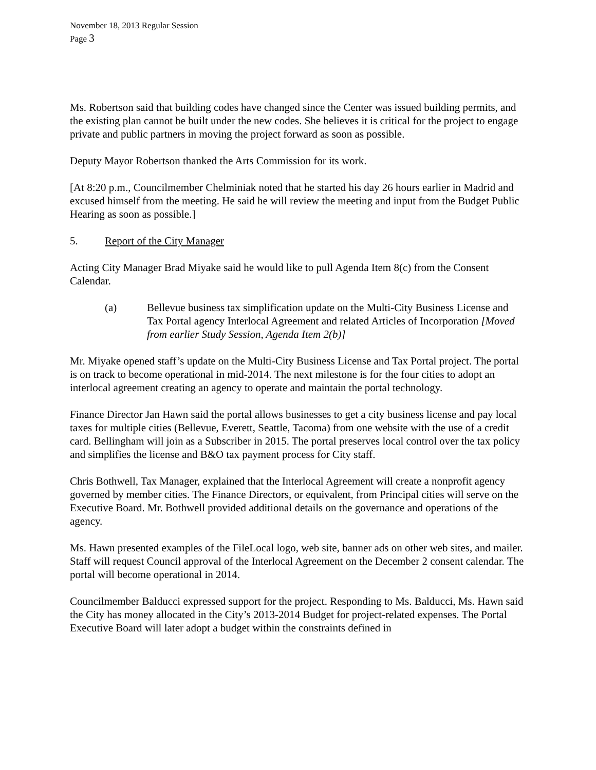November 18, 2013 Regular Session
Page 3
Ms. Robertson said that building codes have changed since the Center was issued building permits, and the existing plan cannot be built under the new codes. She believes it is critical for the project to engage private and public partners in moving the project forward as soon as possible.
Deputy Mayor Robertson thanked the Arts Commission for its work.
[At 8:20 p.m., Councilmember Chelminiak noted that he started his day 26 hours earlier in Madrid and excused himself from the meeting. He said he will review the meeting and input from the Budget Public Hearing as soon as possible.]
5. Report of the City Manager
Acting City Manager Brad Miyake said he would like to pull Agenda Item 8(c) from the Consent Calendar.
(a) Bellevue business tax simplification update on the Multi-City Business License and Tax Portal agency Interlocal Agreement and related Articles of Incorporation [Moved from earlier Study Session, Agenda Item 2(b)]
Mr. Miyake opened staff’s update on the Multi-City Business License and Tax Portal project. The portal is on track to become operational in mid-2014. The next milestone is for the four cities to adopt an interlocal agreement creating an agency to operate and maintain the portal technology.
Finance Director Jan Hawn said the portal allows businesses to get a city business license and pay local taxes for multiple cities (Bellevue, Everett, Seattle, Tacoma) from one website with the use of a credit card. Bellingham will join as a Subscriber in 2015. The portal preserves local control over the tax policy and simplifies the license and B&O tax payment process for City staff.
Chris Bothwell, Tax Manager, explained that the Interlocal Agreement will create a nonprofit agency governed by member cities. The Finance Directors, or equivalent, from Principal cities will serve on the Executive Board. Mr. Bothwell provided additional details on the governance and operations of the agency.
Ms. Hawn presented examples of the FileLocal logo, web site, banner ads on other web sites, and mailer. Staff will request Council approval of the Interlocal Agreement on the December 2 consent calendar. The portal will become operational in 2014.
Councilmember Balducci expressed support for the project. Responding to Ms. Balducci, Ms. Hawn said the City has money allocated in the City’s 2013-2014 Budget for project-related expenses. The Portal Executive Board will later adopt a budget within the constraints defined in